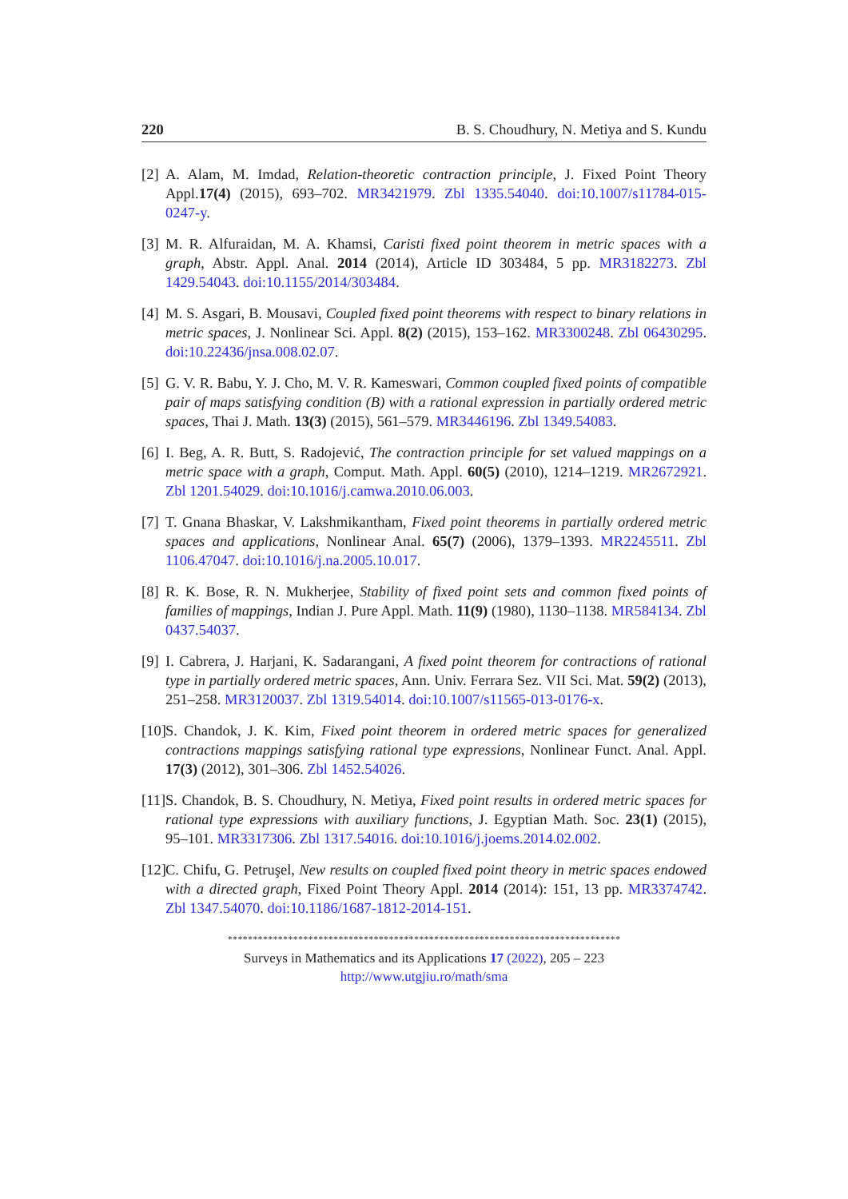220 B. S. Choudhury, N. Metiya and S. Kundu
[2] A. Alam, M. Imdad, Relation-theoretic contraction principle, J. Fixed Point Theory Appl.17(4) (2015), 693–702. MR3421979. Zbl 1335.54040. doi:10.1007/s11784-015-0247-y.
[3] M. R. Alfuraidan, M. A. Khamsi, Caristi fixed point theorem in metric spaces with a graph, Abstr. Appl. Anal. 2014 (2014), Article ID 303484, 5 pp. MR3182273. Zbl 1429.54043. doi:10.1155/2014/303484.
[4] M. S. Asgari, B. Mousavi, Coupled fixed point theorems with respect to binary relations in metric spaces, J. Nonlinear Sci. Appl. 8(2) (2015), 153–162. MR3300248. Zbl 06430295. doi:10.22436/jnsa.008.02.07.
[5] G. V. R. Babu, Y. J. Cho, M. V. R. Kameswari, Common coupled fixed points of compatible pair of maps satisfying condition (B) with a rational expression in partially ordered metric spaces, Thai J. Math. 13(3) (2015), 561–579. MR3446196. Zbl 1349.54083.
[6] I. Beg, A. R. Butt, S. Radojević, The contraction principle for set valued mappings on a metric space with a graph, Comput. Math. Appl. 60(5) (2010), 1214–1219. MR2672921. Zbl 1201.54029. doi:10.1016/j.camwa.2010.06.003.
[7] T. Gnana Bhaskar, V. Lakshmikantham, Fixed point theorems in partially ordered metric spaces and applications, Nonlinear Anal. 65(7) (2006), 1379–1393. MR2245511. Zbl 1106.47047. doi:10.1016/j.na.2005.10.017.
[8] R. K. Bose, R. N. Mukherjee, Stability of fixed point sets and common fixed points of families of mappings, Indian J. Pure Appl. Math. 11(9) (1980), 1130–1138. MR584134. Zbl 0437.54037.
[9] I. Cabrera, J. Harjani, K. Sadarangani, A fixed point theorem for contractions of rational type in partially ordered metric spaces, Ann. Univ. Ferrara Sez. VII Sci. Mat. 59(2) (2013), 251–258. MR3120037. Zbl 1319.54014. doi:10.1007/s11565-013-0176-x.
[10] S. Chandok, J. K. Kim, Fixed point theorem in ordered metric spaces for generalized contractions mappings satisfying rational type expressions, Nonlinear Funct. Anal. Appl. 17(3) (2012), 301–306. Zbl 1452.54026.
[11] S. Chandok, B. S. Choudhury, N. Metiya, Fixed point results in ordered metric spaces for rational type expressions with auxiliary functions, J. Egyptian Math. Soc. 23(1) (2015), 95–101. MR3317306. Zbl 1317.54016. doi:10.1016/j.joems.2014.02.002.
[12] C. Chifu, G. Petruşel, New results on coupled fixed point theory in metric spaces endowed with a directed graph, Fixed Point Theory Appl. 2014 (2014): 151, 13 pp. MR3374742. Zbl 1347.54070. doi:10.1186/1687-1812-2014-151.
******************************************************************************
Surveys in Mathematics and its Applications 17 (2022), 205 – 223
http://www.utgjiu.ro/math/sma